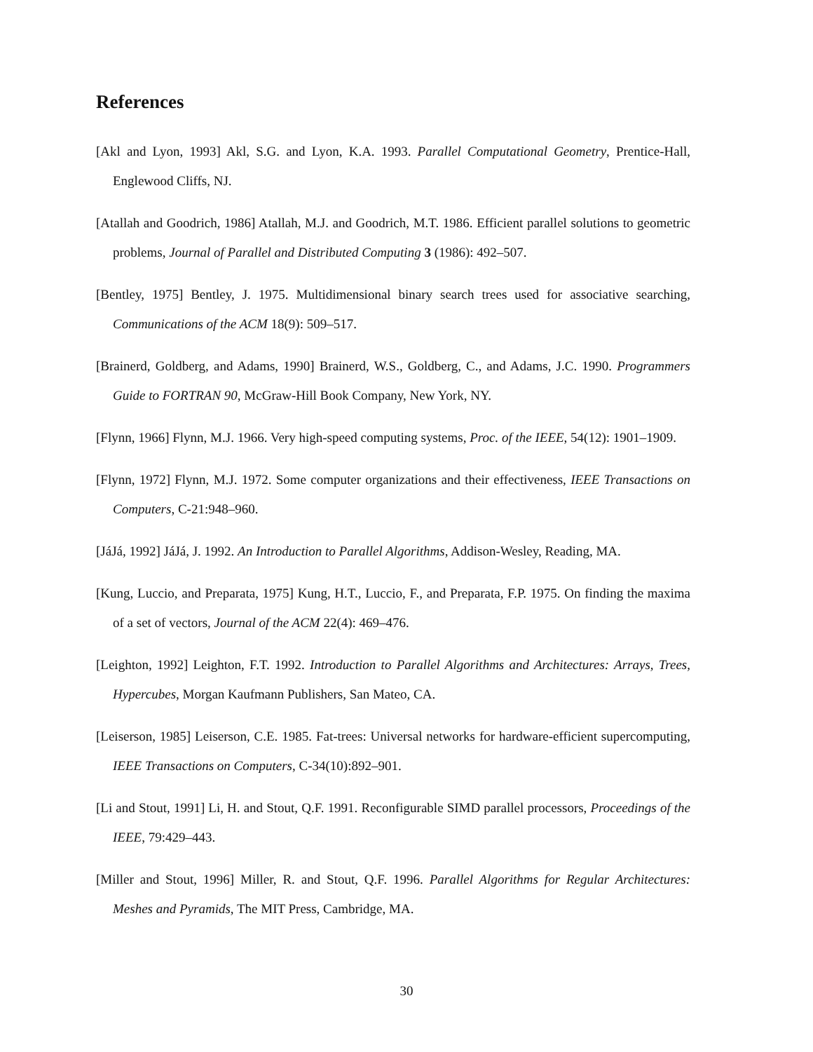References
[Akl and Lyon, 1993] Akl, S.G. and Lyon, K.A. 1993. Parallel Computational Geometry, Prentice-Hall, Englewood Cliffs, NJ.
[Atallah and Goodrich, 1986] Atallah, M.J. and Goodrich, M.T. 1986. Efficient parallel solutions to geometric problems, Journal of Parallel and Distributed Computing 3 (1986): 492–507.
[Bentley, 1975] Bentley, J. 1975. Multidimensional binary search trees used for associative searching, Communications of the ACM 18(9): 509–517.
[Brainerd, Goldberg, and Adams, 1990] Brainerd, W.S., Goldberg, C., and Adams, J.C. 1990. Programmers Guide to FORTRAN 90, McGraw-Hill Book Company, New York, NY.
[Flynn, 1966] Flynn, M.J. 1966. Very high-speed computing systems, Proc. of the IEEE, 54(12): 1901–1909.
[Flynn, 1972] Flynn, M.J. 1972. Some computer organizations and their effectiveness, IEEE Transactions on Computers, C-21:948–960.
[JáJá, 1992] JáJá, J. 1992. An Introduction to Parallel Algorithms, Addison-Wesley, Reading, MA.
[Kung, Luccio, and Preparata, 1975] Kung, H.T., Luccio, F., and Preparata, F.P. 1975. On finding the maxima of a set of vectors, Journal of the ACM 22(4): 469–476.
[Leighton, 1992] Leighton, F.T. 1992. Introduction to Parallel Algorithms and Architectures: Arrays, Trees, Hypercubes, Morgan Kaufmann Publishers, San Mateo, CA.
[Leiserson, 1985] Leiserson, C.E. 1985. Fat-trees: Universal networks for hardware-efficient supercomputing, IEEE Transactions on Computers, C-34(10):892–901.
[Li and Stout, 1991] Li, H. and Stout, Q.F. 1991. Reconfigurable SIMD parallel processors, Proceedings of the IEEE, 79:429–443.
[Miller and Stout, 1996] Miller, R. and Stout, Q.F. 1996. Parallel Algorithms for Regular Architectures: Meshes and Pyramids, The MIT Press, Cambridge, MA.
30